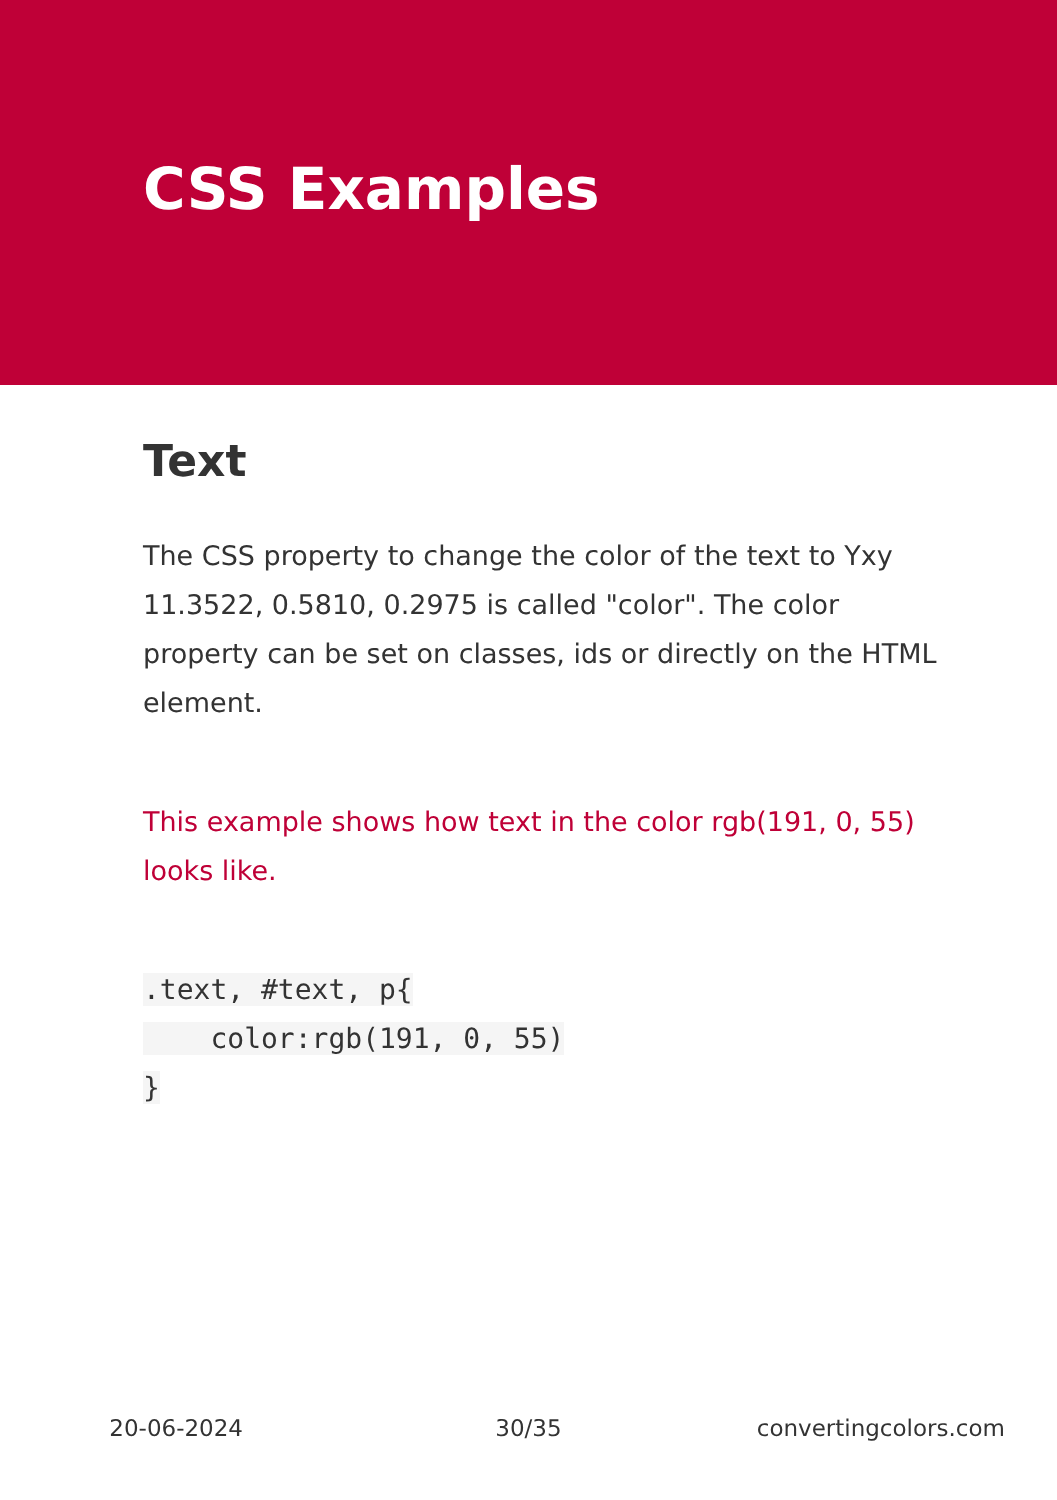CSS Examples
Text
The CSS property to change the color of the text to Yxy 11.3522, 0.5810, 0.2975 is called "color". The color property can be set on classes, ids or directly on the HTML element.
This example shows how text in the color rgb(191, 0, 55) looks like.
.text, #text, p{
    color:rgb(191, 0, 55)
}
20-06-2024 30/35 convertingcolors.com